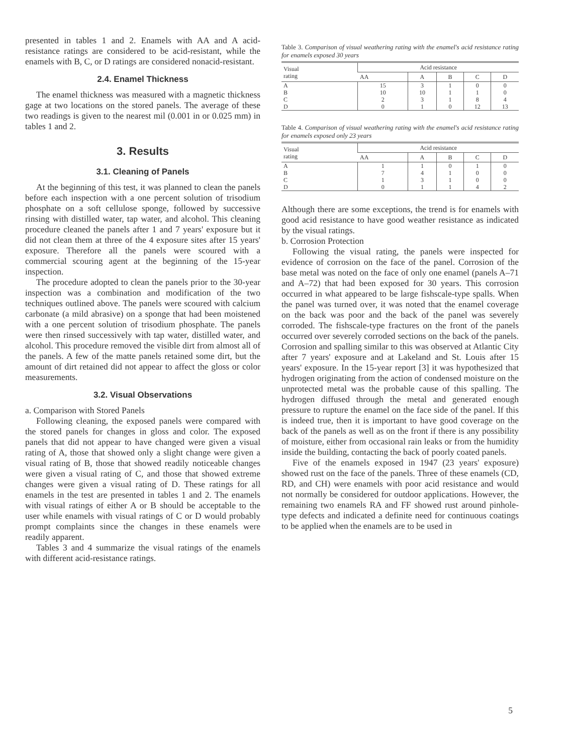presented in tables 1 and 2. Enamels with AA and A acid-resistance ratings are considered to be acid-resistant, while the enamels with B, C, or D ratings are considered nonacid-resistant.
2.4. Enamel Thickness
The enamel thickness was measured with a magnetic thickness gage at two locations on the stored panels. The average of these two readings is given to the nearest mil (0.001 in or 0.025 mm) in tables 1 and 2.
3. Results
3.1. Cleaning of Panels
At the beginning of this test, it was planned to clean the panels before each inspection with a one percent solution of trisodium phosphate on a soft cellulose sponge, followed by successive rinsing with distilled water, tap water, and alcohol. This cleaning procedure cleaned the panels after 1 and 7 years' exposure but it did not clean them at three of the 4 exposure sites after 15 years' exposure. Therefore all the panels were scoured with a commercial scouring agent at the beginning of the 15-year inspection.
The procedure adopted to clean the panels prior to the 30-year inspection was a combination and modification of the two techniques outlined above. The panels were scoured with calcium carbonate (a mild abrasive) on a sponge that had been moistened with a one percent solution of trisodium phosphate. The panels were then rinsed successively with tap water, distilled water, and alcohol. This procedure removed the visible dirt from almost all of the panels. A few of the matte panels retained some dirt, but the amount of dirt retained did not appear to affect the gloss or color measurements.
3.2. Visual Observations
a. Comparison with Stored Panels
Following cleaning, the exposed panels were compared with the stored panels for changes in gloss and color. The exposed panels that did not appear to have changed were given a visual rating of A, those that showed only a slight change were given a visual rating of B, those that showed readily noticeable changes were given a visual rating of C, and those that showed extreme changes were given a visual rating of D. These ratings for all enamels in the test are presented in tables 1 and 2. The enamels with visual ratings of either A or B should be acceptable to the user while enamels with visual ratings of C or D would probably prompt complaints since the changes in these enamels were readily apparent.
Tables 3 and 4 summarize the visual ratings of the enamels with different acid-resistance ratings.
Table 3. Comparison of visual weathering rating with the enamel's acid resistance rating for enamels exposed 30 years
| Visual rating | Acid resistance | | | | |
| --- | --- | --- | --- | --- | --- |
| | AA | A | B | C | D |
| A | 15 | 3 | 1 | 0 | 0 |
| B | 10 | 10 | 1 | 1 | 0 |
| C | 2 | 3 | 1 | 8 | 4 |
| D | 0 | 1 | 0 | 12 | 13 |
Table 4. Comparison of visual weathering rating with the enamel's acid resistance rating for enamels exposed only 23 years
| Visual rating | Acid resistance | | | | |
| --- | --- | --- | --- | --- | --- |
| | AA | A | B | C | D |
| A | 1 | 1 | 0 | 1 | 0 |
| B | 7 | 4 | 1 | 0 | 0 |
| C | 1 | 3 | 1 | 0 | 0 |
| D | 0 | 1 | 1 | 4 | 2 |
Although there are some exceptions, the trend is for enamels with good acid resistance to have good weather resistance as indicated by the visual ratings.
b. Corrosion Protection
Following the visual rating, the panels were inspected for evidence of corrosion on the face of the panel. Corrosion of the base metal was noted on the face of only one enamel (panels A–71 and A–72) that had been exposed for 30 years. This corrosion occurred in what appeared to be large fishscale-type spalls. When the panel was turned over, it was noted that the enamel coverage on the back was poor and the back of the panel was severely corroded. The fishscale-type fractures on the front of the panels occurred over severely corroded sections on the back of the panels. Corrosion and spalling similar to this was observed at Atlantic City after 7 years' exposure and at Lakeland and St. Louis after 15 years' exposure. In the 15-year report [3] it was hypothesized that hydrogen originating from the action of condensed moisture on the unprotected metal was the probable cause of this spalling. The hydrogen diffused through the metal and generated enough pressure to rupture the enamel on the face side of the panel. If this is indeed true, then it is important to have good coverage on the back of the panels as well as on the front if there is any possibility of moisture, either from occasional rain leaks or from the humidity inside the building, contacting the back of poorly coated panels.
Five of the enamels exposed in 1947 (23 years' exposure) showed rust on the face of the panels. Three of these enamels (CD, RD, and CH) were enamels with poor acid resistance and would not normally be considered for outdoor applications. However, the remaining two enamels RA and FF showed rust around pinhole-type defects and indicated a definite need for continuous coatings to be applied when the enamels are to be used in
5